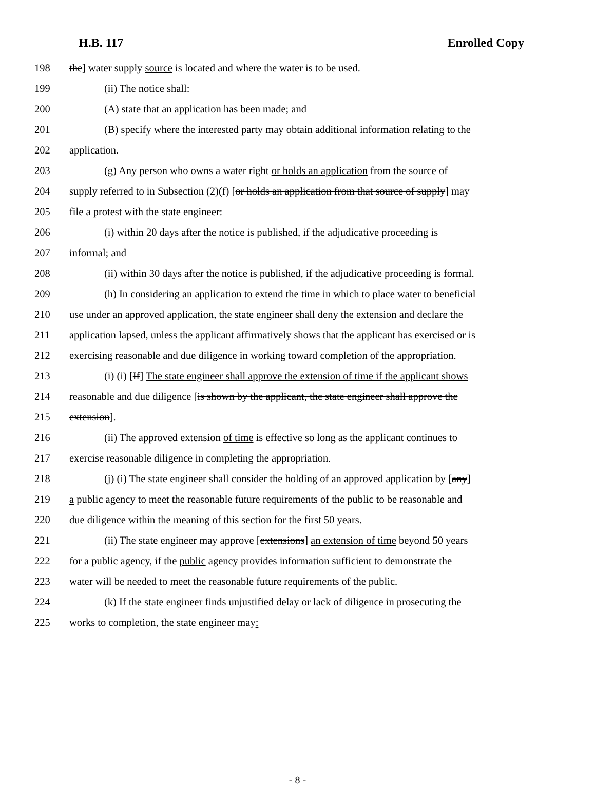H.B. 117 Enrolled Copy
198 the] water supply source is located and where the water is to be used.
199 (ii) The notice shall:
200 (A) state that an application has been made; and
201 (B) specify where the interested party may obtain additional information relating to the
202 application.
203 (g) Any person who owns a water right or holds an application from the source of
204 supply referred to in Subsection (2)(f) [or holds an application from that source of supply] may
205 file a protest with the state engineer:
206 (i) within 20 days after the notice is published, if the adjudicative proceeding is
207 informal; and
208 (ii) within 30 days after the notice is published, if the adjudicative proceeding is formal.
209 (h) In considering an application to extend the time in which to place water to beneficial
210 use under an approved application, the state engineer shall deny the extension and declare the
211 application lapsed, unless the applicant affirmatively shows that the applicant has exercised or is
212 exercising reasonable and due diligence in working toward completion of the appropriation.
213 (i) (i) [If] The state engineer shall approve the extension of time if the applicant shows
214 reasonable and due diligence [is shown by the applicant, the state engineer shall approve the
215 extension].
216 (ii) The approved extension of time is effective so long as the applicant continues to
217 exercise reasonable diligence in completing the appropriation.
218 (j) (i) The state engineer shall consider the holding of an approved application by [any]
219 a public agency to meet the reasonable future requirements of the public to be reasonable and
220 due diligence within the meaning of this section for the first 50 years.
221 (ii) The state engineer may approve [extensions] an extension of time beyond 50 years
222 for a public agency, if the public agency provides information sufficient to demonstrate the
223 water will be needed to meet the reasonable future requirements of the public.
224 (k) If the state engineer finds unjustified delay or lack of diligence in prosecuting the
225 works to completion, the state engineer may:
- 8 -